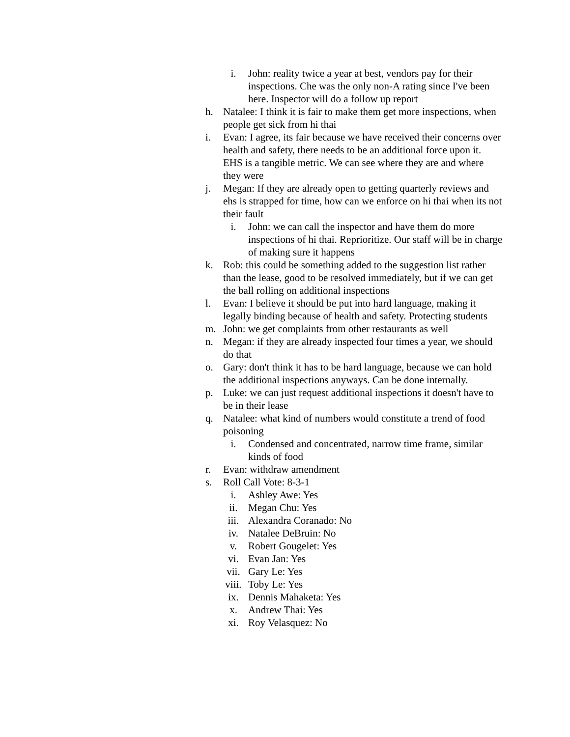i. John: reality twice a year at best, vendors pay for their inspections. Che was the only non-A rating since I've been here. Inspector will do a follow up report
h. Natalee: I think it is fair to make them get more inspections, when people get sick from hi thai
i. Evan: I agree, its fair because we have received their concerns over health and safety, there needs to be an additional force upon it. EHS is a tangible metric. We can see where they are and where they were
j. Megan: If they are already open to getting quarterly reviews and ehs is strapped for time, how can we enforce on hi thai when its not their fault
i. John: we can call the inspector and have them do more inspections of hi thai. Reprioritize. Our staff will be in charge of making sure it happens
k. Rob: this could be something added to the suggestion list rather than the lease, good to be resolved immediately, but if we can get the ball rolling on additional inspections
l. Evan: I believe it should be put into hard language, making it legally binding because of health and safety. Protecting students
m. John: we get complaints from other restaurants as well
n. Megan: if they are already inspected four times a year, we should do that
o. Gary: don't think it has to be hard language, because we can hold the additional inspections anyways. Can be done internally.
p. Luke: we can just request additional inspections it doesn't have to be in their lease
q. Natalee: what kind of numbers would constitute a trend of food poisoning
i. Condensed and concentrated, narrow time frame, similar kinds of food
r. Evan: withdraw amendment
s. Roll Call Vote: 8-3-1
i. Ashley Awe: Yes
ii. Megan Chu: Yes
iii. Alexandra Coranado: No
iv. Natalee DeBruin: No
v. Robert Gougelet: Yes
vi. Evan Jan: Yes
vii. Gary Le: Yes
viii. Toby Le: Yes
ix. Dennis Mahaketa: Yes
x. Andrew Thai: Yes
xi. Roy Velasquez: No